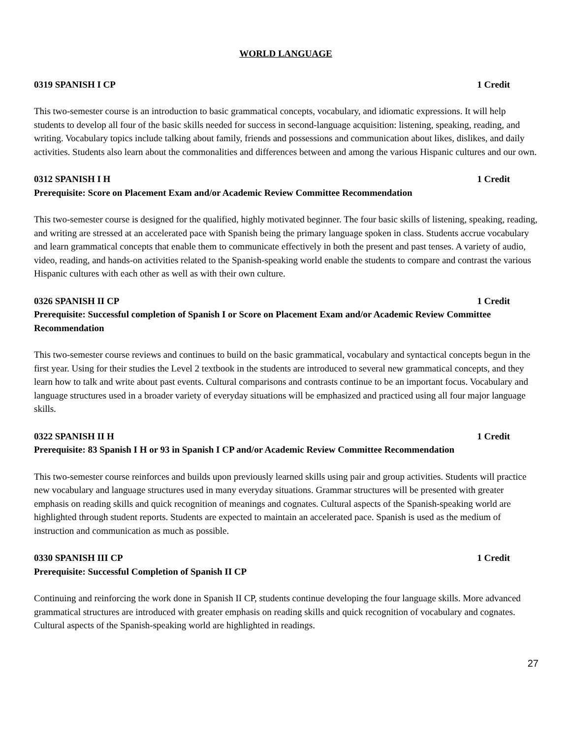WORLD LANGUAGE
0319 SPANISH I CP 1 Credit
This two-semester course is an introduction to basic grammatical concepts, vocabulary, and idiomatic expressions. It will help students to develop all four of the basic skills needed for success in second-language acquisition: listening, speaking, reading, and writing. Vocabulary topics include talking about family, friends and possessions and communication about likes, dislikes, and daily activities. Students also learn about the commonalities and differences between and among the various Hispanic cultures and our own.
0312 SPANISH I H 1 Credit
Prerequisite: Score on Placement Exam and/or Academic Review Committee Recommendation
This two-semester course is designed for the qualified, highly motivated beginner. The four basic skills of listening, speaking, reading, and writing are stressed at an accelerated pace with Spanish being the primary language spoken in class. Students accrue vocabulary and learn grammatical concepts that enable them to communicate effectively in both the present and past tenses. A variety of audio, video, reading, and hands-on activities related to the Spanish-speaking world enable the students to compare and contrast the various Hispanic cultures with each other as well as with their own culture.
0326 SPANISH II CP 1 Credit
Prerequisite: Successful completion of Spanish I or Score on Placement Exam and/or Academic Review Committee Recommendation
This two-semester course reviews and continues to build on the basic grammatical, vocabulary and syntactical concepts begun in the first year. Using for their studies the Level 2 textbook in the students are introduced to several new grammatical concepts, and they learn how to talk and write about past events. Cultural comparisons and contrasts continue to be an important focus. Vocabulary and language structures used in a broader variety of everyday situations will be emphasized and practiced using all four major language skills.
0322 SPANISH II H 1 Credit
Prerequisite: 83 Spanish I H or 93 in Spanish I CP and/or Academic Review Committee Recommendation
This two-semester course reinforces and builds upon previously learned skills using pair and group activities. Students will practice new vocabulary and language structures used in many everyday situations. Grammar structures will be presented with greater emphasis on reading skills and quick recognition of meanings and cognates. Cultural aspects of the Spanish-speaking world are highlighted through student reports. Students are expected to maintain an accelerated pace. Spanish is used as the medium of instruction and communication as much as possible.
0330 SPANISH III CP 1 Credit
Prerequisite: Successful Completion of Spanish II CP
Continuing and reinforcing the work done in Spanish II CP, students continue developing the four language skills. More advanced grammatical structures are introduced with greater emphasis on reading skills and quick recognition of vocabulary and cognates. Cultural aspects of the Spanish-speaking world are highlighted in readings.
27